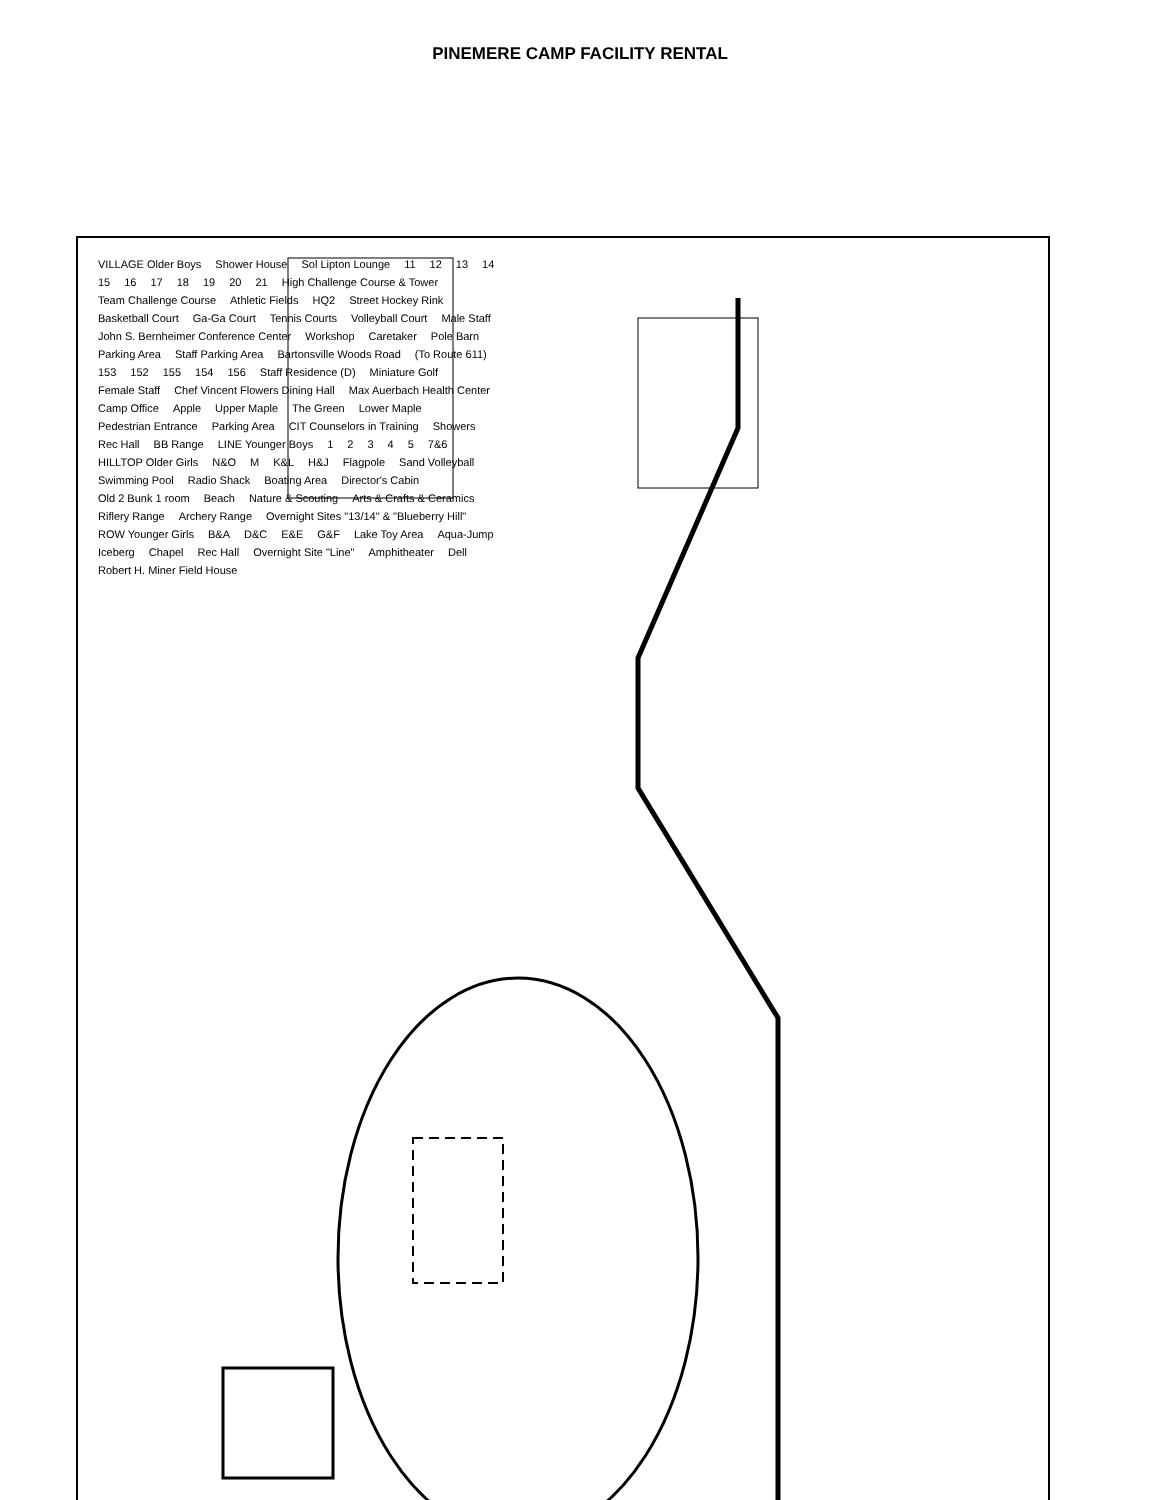PINEMERE CAMP FACILITY RENTAL
VILLAGE Older Boys Shower House Sol Lipton Lounge 11 12 13 14 15 16 17 18 19 20 21 High Challenge Course & Tower Team Challenge Course Athletic Fields HQ2 Street Hockey Rink Basketball Court Ga-Ga Court Tennis Courts Volleyball Court Male Staff John S. Bernheimer Conference Center Workshop Caretaker Pole Barn Parking Area Staff Parking Area Bartonsville Woods Road (To Route 611) 153 152 155 154 156 Staff Residence (D) Miniature Golf Female Staff Chef Vincent Flowers Dining Hall Max Auerbach Health Center Camp Office Apple Upper Maple The Green Lower Maple Pedestrian Entrance Parking Area CIT Counselors in Training Showers Rec Hall BB Range LINE Younger Boys 12345 7&6 HILLTOP Older Girls N&O M K&L H&J Flagpole Sand Volleyball Swimming Pool Radio Shack Boating Area Director's Cabin Old 2 Bunk 1 room Beach Nature & Scouting Arts & Crafts & Ceramics Riflery Range Archery Range Overnight Sites "13/14" & "Blueberry Hill" ROW Younger Girls B&A D&C E&E G&F Lake Toy Area Aqua-Jump Iceberg Chapel Rec Hall Overnight Site "Line" Amphitheater Dell Robert H. Miner Field House